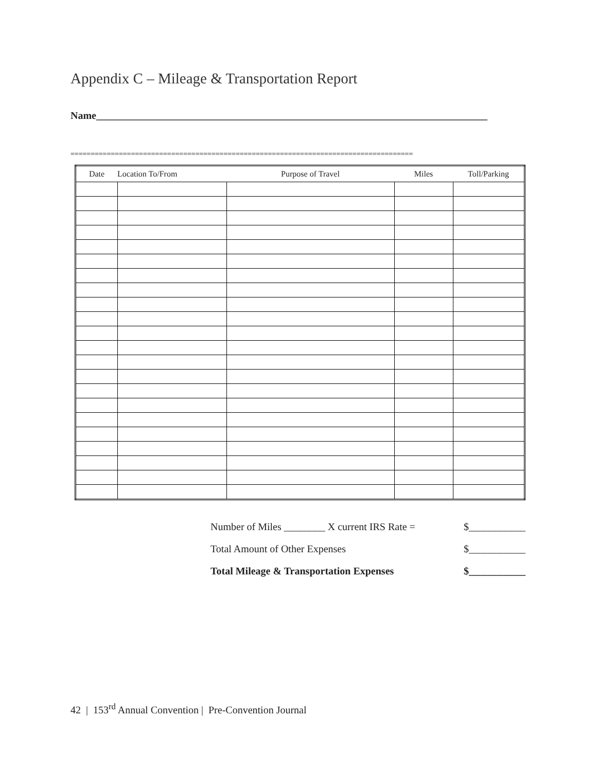Appendix C – Mileage & Transportation Report
Name____________________________________________________________________________
=====================================================================================
| Date | Location To/From | Purpose of Travel | Miles | Toll/Parking |
| --- | --- | --- | --- | --- |
Number of Miles ________ X current IRS Rate = $___________
Total Amount of Other Expenses $___________
Total Mileage & Transportation Expenses $___________
42 | 153<sup>rd</sup> Annual Convention | Pre-Convention Journal